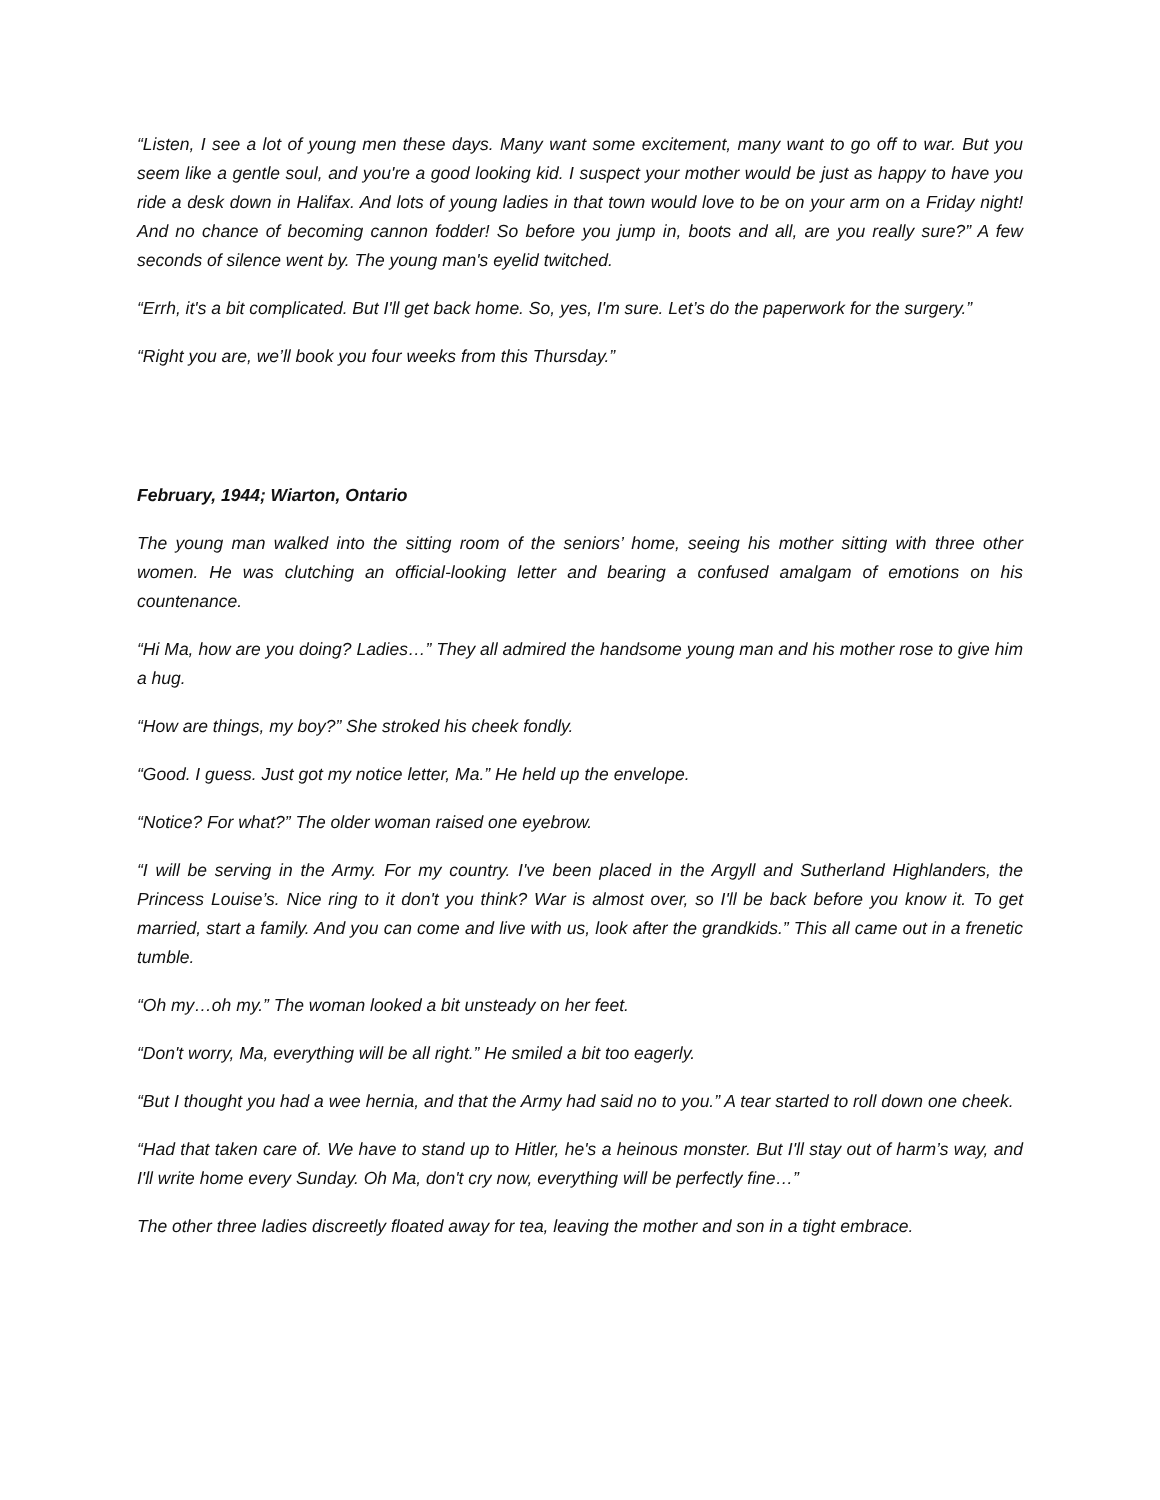“Listen, I see a lot of young men these days. Many want some excitement, many want to go off to war. But you seem like a gentle soul, and you're a good looking kid. I suspect your mother would be just as happy to have you ride a desk down in Halifax. And lots of young ladies in that town would love to be on your arm on a Friday night! And no chance of becoming cannon fodder! So before you jump in, boots and all, are you really sure?” A few seconds of silence went by. The young man's eyelid twitched.
“Errh, it's a bit complicated. But I'll get back home. So, yes, I'm sure. Let’s do the paperwork for the surgery.”
“Right you are, we’ll book you four weeks from this Thursday.”
February, 1944; Wiarton, Ontario
The young man walked into the sitting room of the seniors’ home, seeing his mother sitting with three other women. He was clutching an official-looking letter and bearing a confused amalgam of emotions on his countenance.
“Hi Ma, how are you doing? Ladies…” They all admired the handsome young man and his mother rose to give him a hug.
“How are things, my boy?” She stroked his cheek fondly.
“Good. I guess. Just got my notice letter, Ma.” He held up the envelope.
“Notice? For what?” The older woman raised one eyebrow.
“I will be serving in the Army. For my country. I've been placed in the Argyll and Sutherland Highlanders, the Princess Louise’s. Nice ring to it don't you think? War is almost over, so I'll be back before you know it. To get married, start a family. And you can come and live with us, look after the grandkids.” This all came out in a frenetic tumble.
“Oh my…oh my.” The woman looked a bit unsteady on her feet.
“Don't worry, Ma, everything will be all right.” He smiled a bit too eagerly.
“But I thought you had a wee hernia, and that the Army had said no to you.” A tear started to roll down one cheek.
“Had that taken care of. We have to stand up to Hitler, he's a heinous monster. But I'll stay out of harm’s way, and I'll write home every Sunday. Oh Ma, don't cry now, everything will be perfectly fine…”
The other three ladies discreetly floated away for tea, leaving the mother and son in a tight embrace.